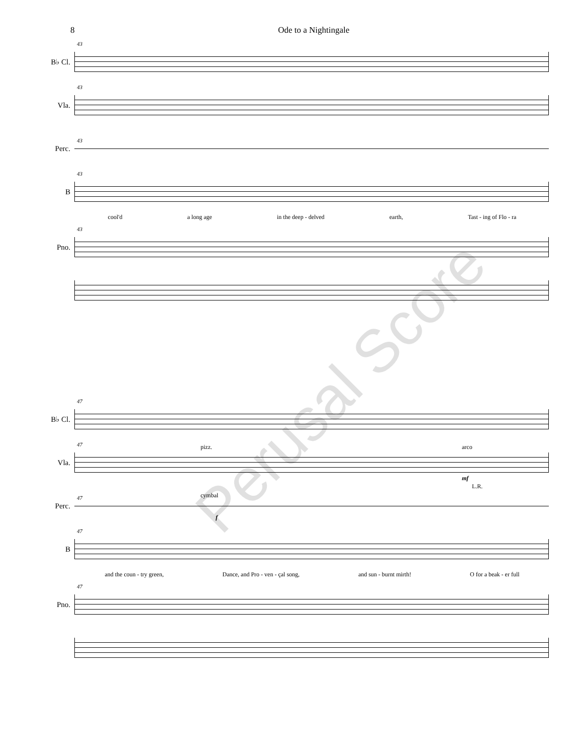8 Ode to a Nightingale
B♭ Cl.
43
Vla.
43
Perc.
43
B
43
cool'd a long age in the deep - delved earth, Tast - ing of Flo - ra
Pno.
43
B♭ Cl.
47
Vla.
47 pizz. arco
mf
Perc.
47 cymbal
L.R.
f
B
47
and the coun - try green, Dance, and Pro - ven - çal song, and sun - burnt mirth! O for a beak - er full
Pno.
47
Perusal Score